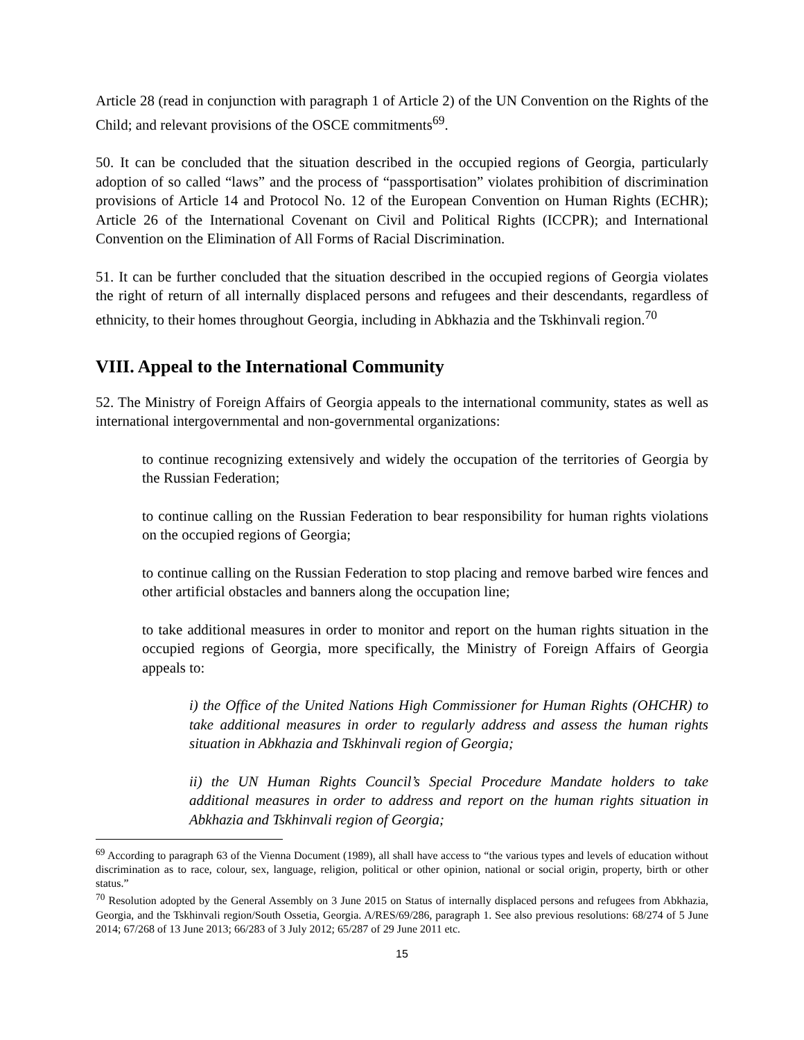Article 28 (read in conjunction with paragraph 1 of Article 2) of the UN Convention on the Rights of the Child; and relevant provisions of the OSCE commitments<sup>69</sup>.
50. It can be concluded that the situation described in the occupied regions of Georgia, particularly adoption of so called “laws” and the process of “passportisation” violates prohibition of discrimination provisions of Article 14 and Protocol No. 12 of the European Convention on Human Rights (ECHR); Article 26 of the International Covenant on Civil and Political Rights (ICCPR); and International Convention on the Elimination of All Forms of Racial Discrimination.
51. It can be further concluded that the situation described in the occupied regions of Georgia violates the right of return of all internally displaced persons and refugees and their descendants, regardless of ethnicity, to their homes throughout Georgia, including in Abkhazia and the Tskhinvali region.<sup>70</sup>
VIII. Appeal to the International Community
52. The Ministry of Foreign Affairs of Georgia appeals to the international community, states as well as international intergovernmental and non-governmental organizations:
to continue recognizing extensively and widely the occupation of the territories of Georgia by the Russian Federation;
to continue calling on the Russian Federation to bear responsibility for human rights violations on the occupied regions of Georgia;
to continue calling on the Russian Federation to stop placing and remove barbed wire fences and other artificial obstacles and banners along the occupation line;
to take additional measures in order to monitor and report on the human rights situation in the occupied regions of Georgia, more specifically, the Ministry of Foreign Affairs of Georgia appeals to:
i) the Office of the United Nations High Commissioner for Human Rights (OHCHR) to take additional measures in order to regularly address and assess the human rights situation in Abkhazia and Tskhinvali region of Georgia;
ii) the UN Human Rights Council’s Special Procedure Mandate holders to take additional measures in order to address and report on the human rights situation in Abkhazia and Tskhinvali region of Georgia;
<sup>69</sup> According to paragraph 63 of the Vienna Document (1989), all shall have access to “the various types and levels of education without discrimination as to race, colour, sex, language, religion, political or other opinion, national or social origin, property, birth or other status.”
<sup>70</sup> Resolution adopted by the General Assembly on 3 June 2015 on Status of internally displaced persons and refugees from Abkhazia, Georgia, and the Tskhinvali region/South Ossetia, Georgia. A/RES/69/286, paragraph 1. See also previous resolutions: 68/274 of 5 June 2014; 67/268 of 13 June 2013; 66/283 of 3 July 2012; 65/287 of 29 June 2011 etc.
15